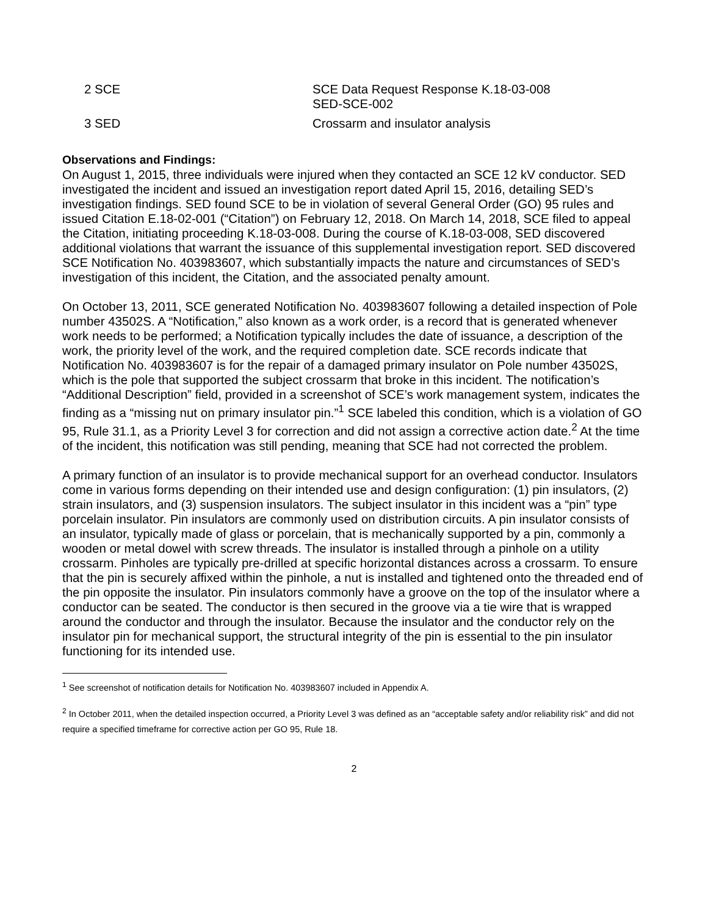| 2 SCE | SCE Data Request Response K.18-03-008 SED-SCE-002 |
| 3 SED | Crossarm and insulator analysis |
Observations and Findings:
On August 1, 2015, three individuals were injured when they contacted an SCE 12 kV conductor. SED investigated the incident and issued an investigation report dated April 15, 2016, detailing SED’s investigation findings. SED found SCE to be in violation of several General Order (GO) 95 rules and issued Citation E.18-02-001 (“Citation”) on February 12, 2018. On March 14, 2018, SCE filed to appeal the Citation, initiating proceeding K.18-03-008. During the course of K.18-03-008, SED discovered additional violations that warrant the issuance of this supplemental investigation report. SED discovered SCE Notification No. 403983607, which substantially impacts the nature and circumstances of SED’s investigation of this incident, the Citation, and the associated penalty amount.
On October 13, 2011, SCE generated Notification No. 403983607 following a detailed inspection of Pole number 43502S. A “Notification,” also known as a work order, is a record that is generated whenever work needs to be performed; a Notification typically includes the date of issuance, a description of the work, the priority level of the work, and the required completion date. SCE records indicate that Notification No. 403983607 is for the repair of a damaged primary insulator on Pole number 43502S, which is the pole that supported the subject crossarm that broke in this incident. The notification’s “Additional Description” field, provided in a screenshot of SCE’s work management system, indicates the finding as a “missing nut on primary insulator pin.”<sup>1</sup> SCE labeled this condition, which is a violation of GO 95, Rule 31.1, as a Priority Level 3 for correction and did not assign a corrective action date.<sup>2</sup> At the time of the incident, this notification was still pending, meaning that SCE had not corrected the problem.
A primary function of an insulator is to provide mechanical support for an overhead conductor. Insulators come in various forms depending on their intended use and design configuration: (1) pin insulators, (2) strain insulators, and (3) suspension insulators. The subject insulator in this incident was a “pin” type porcelain insulator. Pin insulators are commonly used on distribution circuits. A pin insulator consists of an insulator, typically made of glass or porcelain, that is mechanically supported by a pin, commonly a wooden or metal dowel with screw threads. The insulator is installed through a pinhole on a utility crossarm. Pinholes are typically pre-drilled at specific horizontal distances across a crossarm. To ensure that the pin is securely affixed within the pinhole, a nut is installed and tightened onto the threaded end of the pin opposite the insulator. Pin insulators commonly have a groove on the top of the insulator where a conductor can be seated. The conductor is then secured in the groove via a tie wire that is wrapped around the conductor and through the insulator. Because the insulator and the conductor rely on the insulator pin for mechanical support, the structural integrity of the pin is essential to the pin insulator functioning for its intended use.
<sup>1</sup> See screenshot of notification details for Notification No. 403983607 included in Appendix A.
<sup>2</sup> In October 2011, when the detailed inspection occurred, a Priority Level 3 was defined as an “acceptable safety and/or reliability risk” and did not require a specified timeframe for corrective action per GO 95, Rule 18.
2